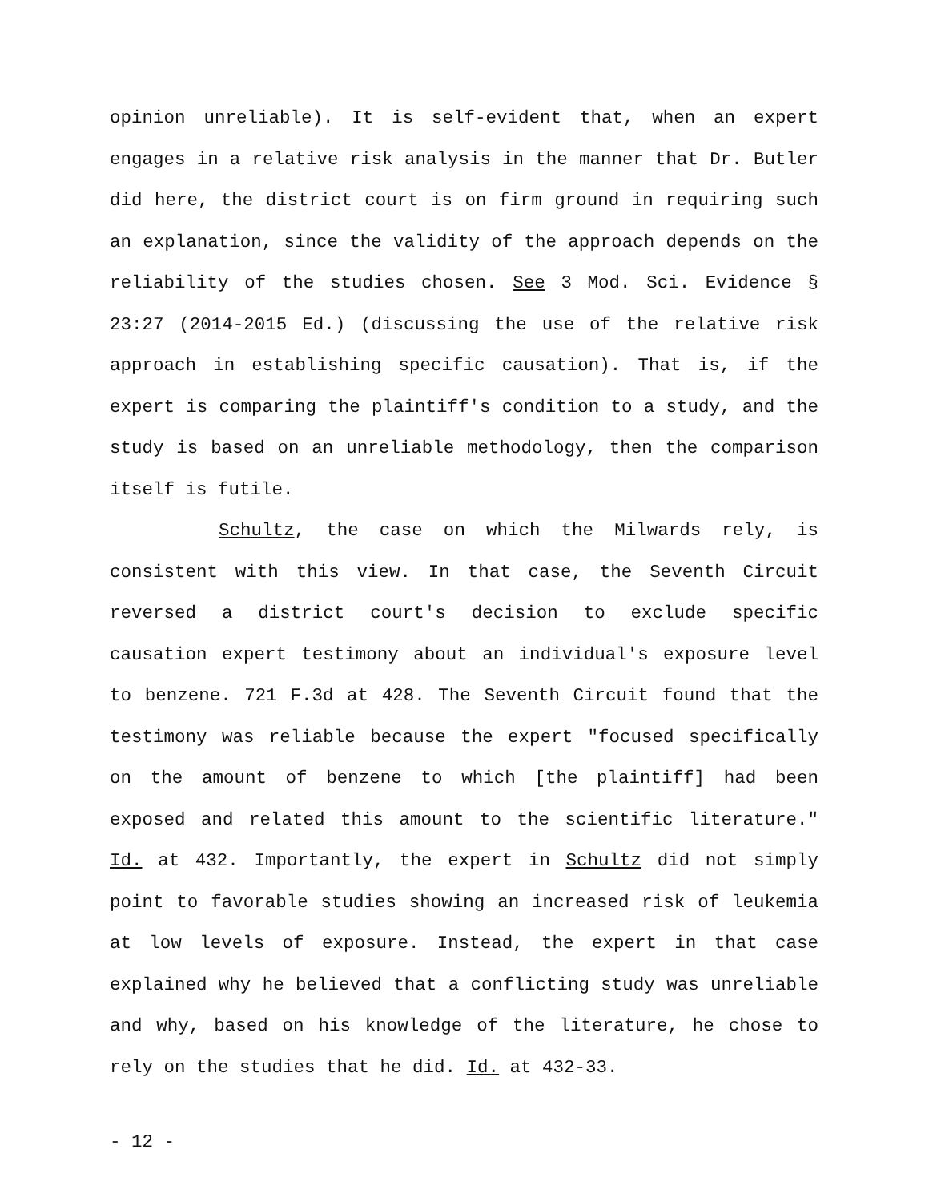opinion unreliable). It is self-evident that, when an expert engages in a relative risk analysis in the manner that Dr. Butler did here, the district court is on firm ground in requiring such an explanation, since the validity of the approach depends on the reliability of the studies chosen. See 3 Mod. Sci. Evidence § 23:27 (2014-2015 Ed.) (discussing the use of the relative risk approach in establishing specific causation). That is, if the expert is comparing the plaintiff's condition to a study, and the study is based on an unreliable methodology, then the comparison itself is futile.
Schultz, the case on which the Milwards rely, is consistent with this view. In that case, the Seventh Circuit reversed a district court's decision to exclude specific causation expert testimony about an individual's exposure level to benzene. 721 F.3d at 428. The Seventh Circuit found that the testimony was reliable because the expert "focused specifically on the amount of benzene to which [the plaintiff] had been exposed and related this amount to the scientific literature." Id. at 432. Importantly, the expert in Schultz did not simply point to favorable studies showing an increased risk of leukemia at low levels of exposure. Instead, the expert in that case explained why he believed that a conflicting study was unreliable and why, based on his knowledge of the literature, he chose to rely on the studies that he did. Id. at 432-33.
- 12 -